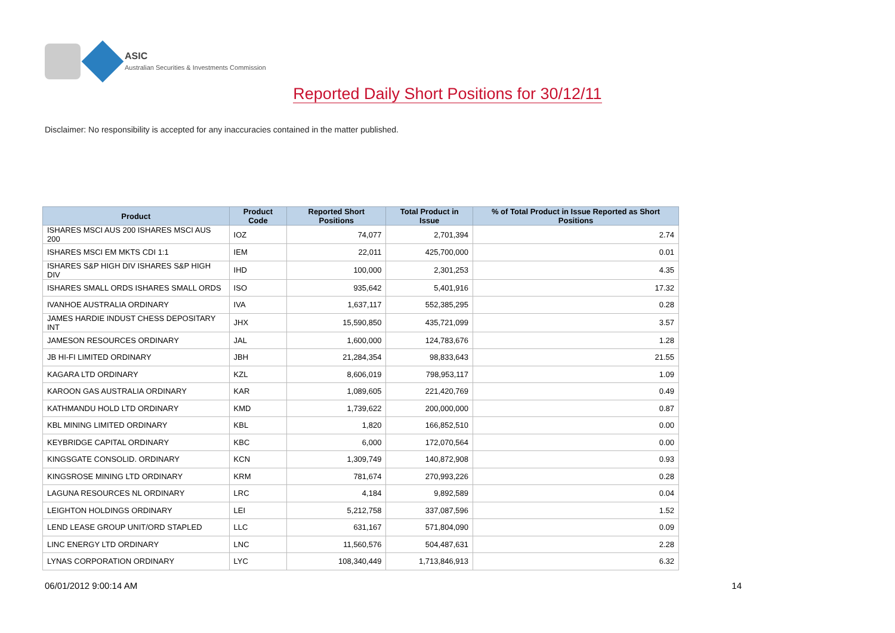ASIC
Australian Securities & Investments Commission
Reported Daily Short Positions for 30/12/11
Disclaimer: No responsibility is accepted for any inaccuracies contained in the matter published.
| Product | Product Code | Reported Short Positions | Total Product in Issue | % of Total Product in Issue Reported as Short Positions |
| --- | --- | --- | --- | --- |
| ISHARES MSCI AUS 200 ISHARES MSCI AUS 200 | IOZ | 74,077 | 2,701,394 | 2.74 |
| ISHARES MSCI EM MKTS CDI 1:1 | IEM | 22,011 | 425,700,000 | 0.01 |
| ISHARES S&P HIGH DIV ISHARES S&P HIGH DIV | IHD | 100,000 | 2,301,253 | 4.35 |
| ISHARES SMALL ORDS ISHARES SMALL ORDS | ISO | 935,642 | 5,401,916 | 17.32 |
| IVANHOE AUSTRALIA ORDINARY | IVA | 1,637,117 | 552,385,295 | 0.28 |
| JAMES HARDIE INDUST CHESS DEPOSITARY INT | JHX | 15,590,850 | 435,721,099 | 3.57 |
| JAMESON RESOURCES ORDINARY | JAL | 1,600,000 | 124,783,676 | 1.28 |
| JB HI-FI LIMITED ORDINARY | JBH | 21,284,354 | 98,833,643 | 21.55 |
| KAGARA LTD ORDINARY | KZL | 8,606,019 | 798,953,117 | 1.09 |
| KAROON GAS AUSTRALIA ORDINARY | KAR | 1,089,605 | 221,420,769 | 0.49 |
| KATHMANDU HOLD LTD ORDINARY | KMD | 1,739,622 | 200,000,000 | 0.87 |
| KBL MINING LIMITED ORDINARY | KBL | 1,820 | 166,852,510 | 0.00 |
| KEYBRIDGE CAPITAL ORDINARY | KBC | 6,000 | 172,070,564 | 0.00 |
| KINGSGATE CONSOLID. ORDINARY | KCN | 1,309,749 | 140,872,908 | 0.93 |
| KINGSROSE MINING LTD ORDINARY | KRM | 781,674 | 270,993,226 | 0.28 |
| LAGUNA RESOURCES NL ORDINARY | LRC | 4,184 | 9,892,589 | 0.04 |
| LEIGHTON HOLDINGS ORDINARY | LEI | 5,212,758 | 337,087,596 | 1.52 |
| LEND LEASE GROUP UNIT/ORD STAPLED | LLC | 631,167 | 571,804,090 | 0.09 |
| LINC ENERGY LTD ORDINARY | LNC | 11,560,576 | 504,487,631 | 2.28 |
| LYNAS CORPORATION ORDINARY | LYC | 108,340,449 | 1,713,846,913 | 6.32 |
06/01/2012 9:00:14 AM 14